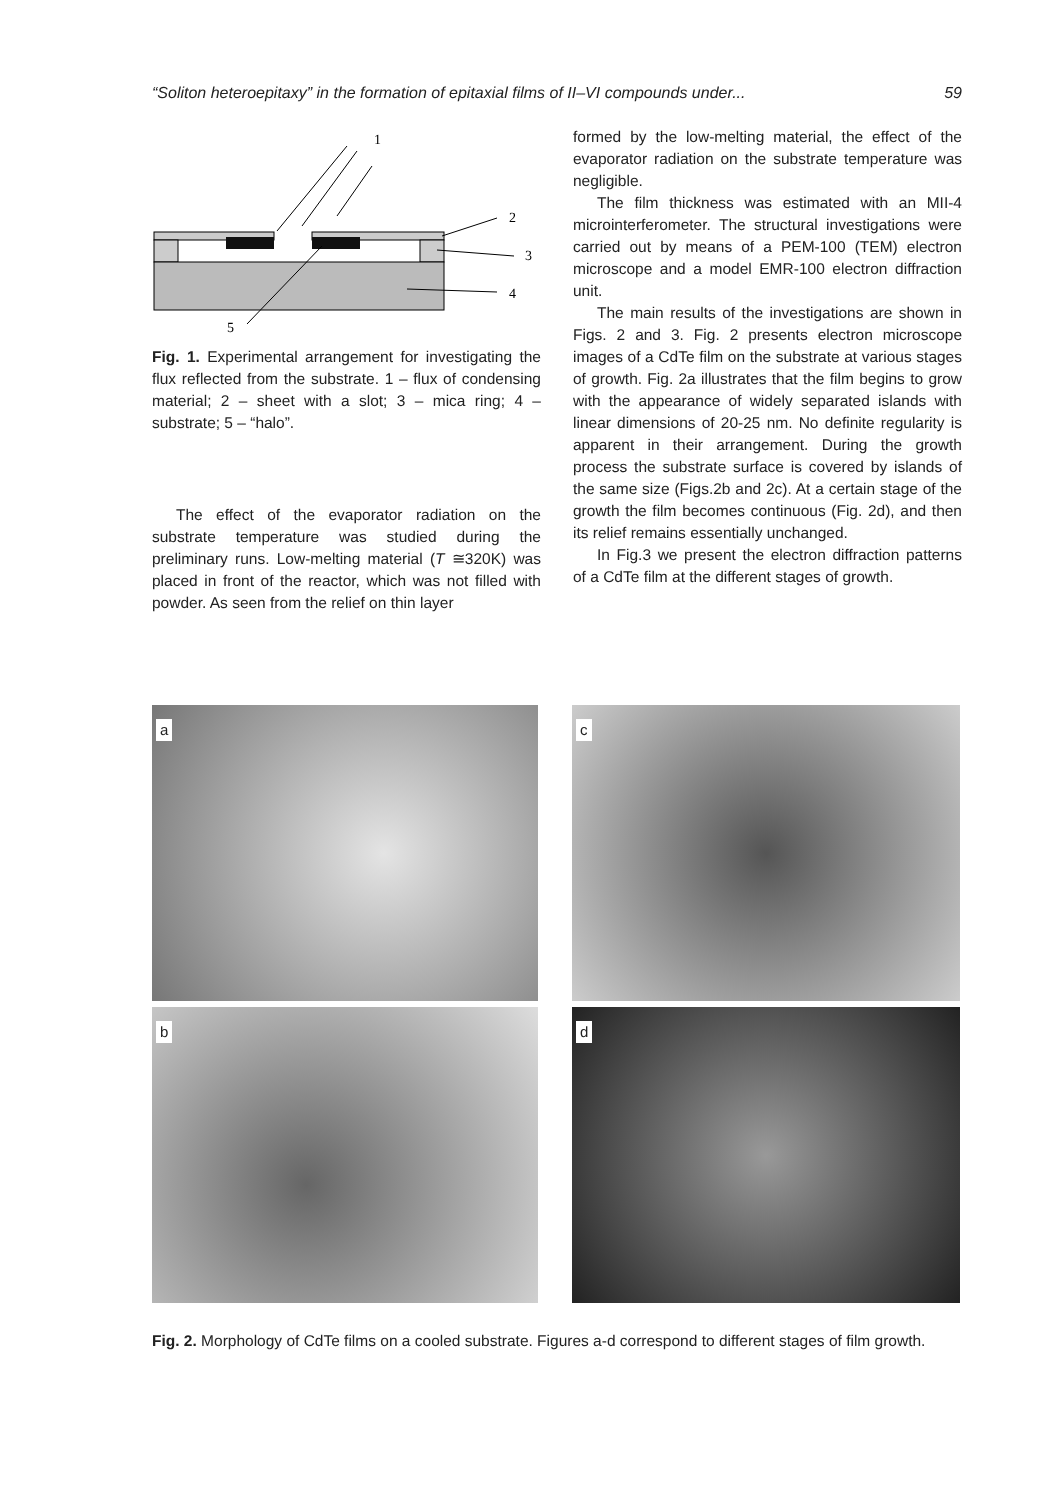“Soliton heteroepitaxy” in the formation of epitaxial films of II–VI compounds under... 59
1
2
3
4
5
Fig. 1. Experimental arrangement for investigating the flux reflected from the substrate. 1 – flux of condensing material; 2 – sheet with a slot; 3 – mica ring; 4 – substrate; 5 – “halo”.
The effect of the evaporator radiation on the substrate temperature was studied during the preliminary runs. Low-melting material (T ≅320K) was placed in front of the reactor, which was not filled with powder. As seen from the relief on thin layer
formed by the low-melting material, the effect of the evaporator radiation on the substrate temperature was negligible.
The film thickness was estimated with an MII-4 microinterferometer. The structural investigations were carried out by means of a PEM-100 (TEM) electron microscope and a model EMR-100 electron diffraction unit.
The main results of the investigations are shown in Figs. 2 and 3. Fig. 2 presents electron microscope images of a CdTe film on the substrate at various stages of growth. Fig. 2a illustrates that the film begins to grow with the appearance of widely separated islands with linear dimensions of 20-25 nm. No definite regularity is apparent in their arrangement. During the growth process the substrate surface is covered by islands of the same size (Figs.2b and 2c). At a certain stage of the growth the film becomes continuous (Fig. 2d), and then its relief remains essentially unchanged.
In Fig.3 we present the electron diffraction patterns of a CdTe film at the different stages of growth.
a
c
b
d
Fig. 2. Morphology of CdTe films on a cooled substrate. Figures a-d correspond to different stages of film growth.